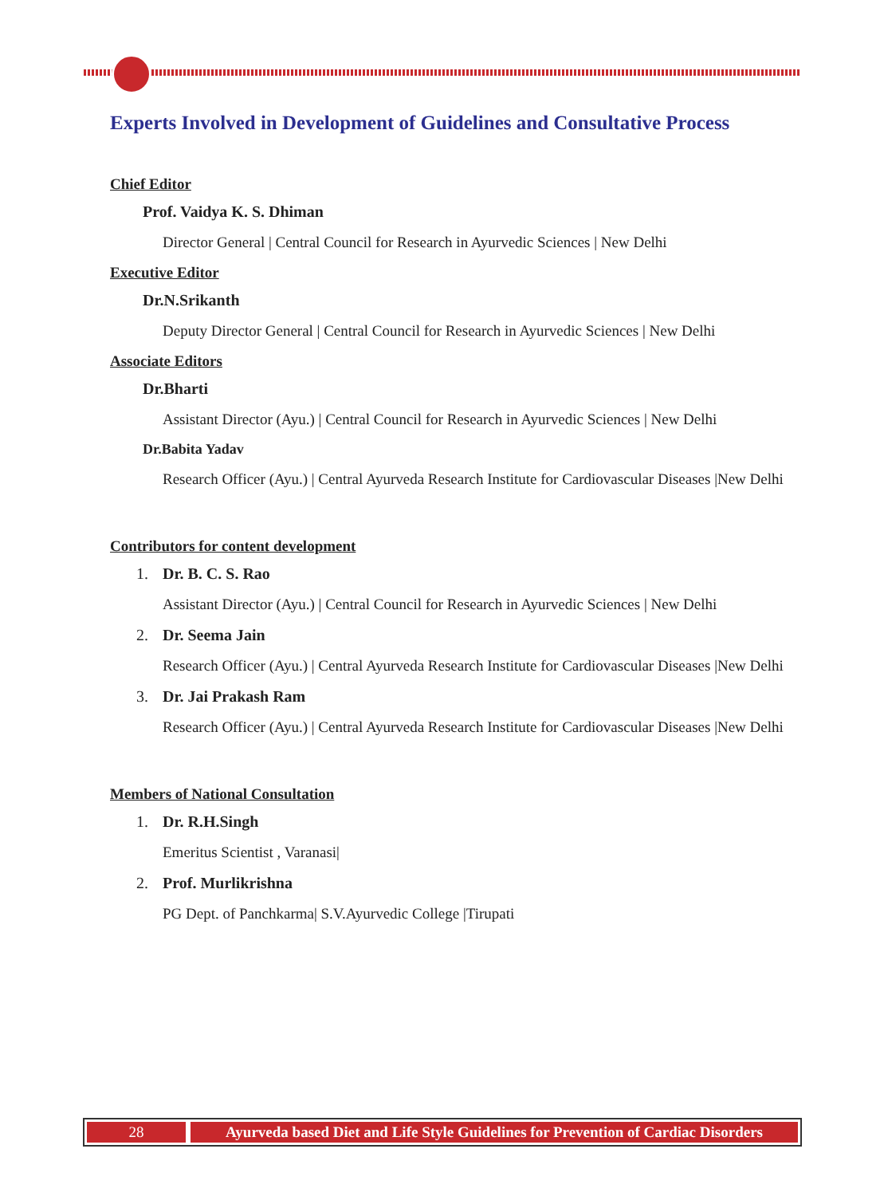Experts Involved in Development of Guidelines and Consultative Process
Chief Editor
Prof. Vaidya K. S. Dhiman
Director General | Central Council for Research in Ayurvedic Sciences | New Delhi
Executive Editor
Dr.N.Srikanth
Deputy Director General | Central Council for Research in Ayurvedic Sciences | New Delhi
Associate Editors
Dr.Bharti
Assistant Director (Ayu.) | Central Council for Research in Ayurvedic Sciences | New Delhi
Dr.Babita Yadav
Research Officer (Ayu.) | Central Ayurveda Research Institute for Cardiovascular Diseases |New Delhi
Contributors for content development
1. Dr. B. C. S. Rao
Assistant Director (Ayu.) | Central Council for Research in Ayurvedic Sciences | New Delhi
2. Dr. Seema Jain
Research Officer (Ayu.) | Central Ayurveda Research Institute for Cardiovascular Diseases |New Delhi
3. Dr. Jai Prakash Ram
Research Officer (Ayu.) | Central Ayurveda Research Institute for Cardiovascular Diseases |New Delhi
Members of National Consultation
1. Dr. R.H.Singh
Emeritus Scientist , Varanasi|
2. Prof. Murlikrishna
PG Dept. of Panchkarma| S.V.Ayurvedic College |Tirupati
28 Ayurveda based Diet and Life Style Guidelines for Prevention of Cardiac Disorders